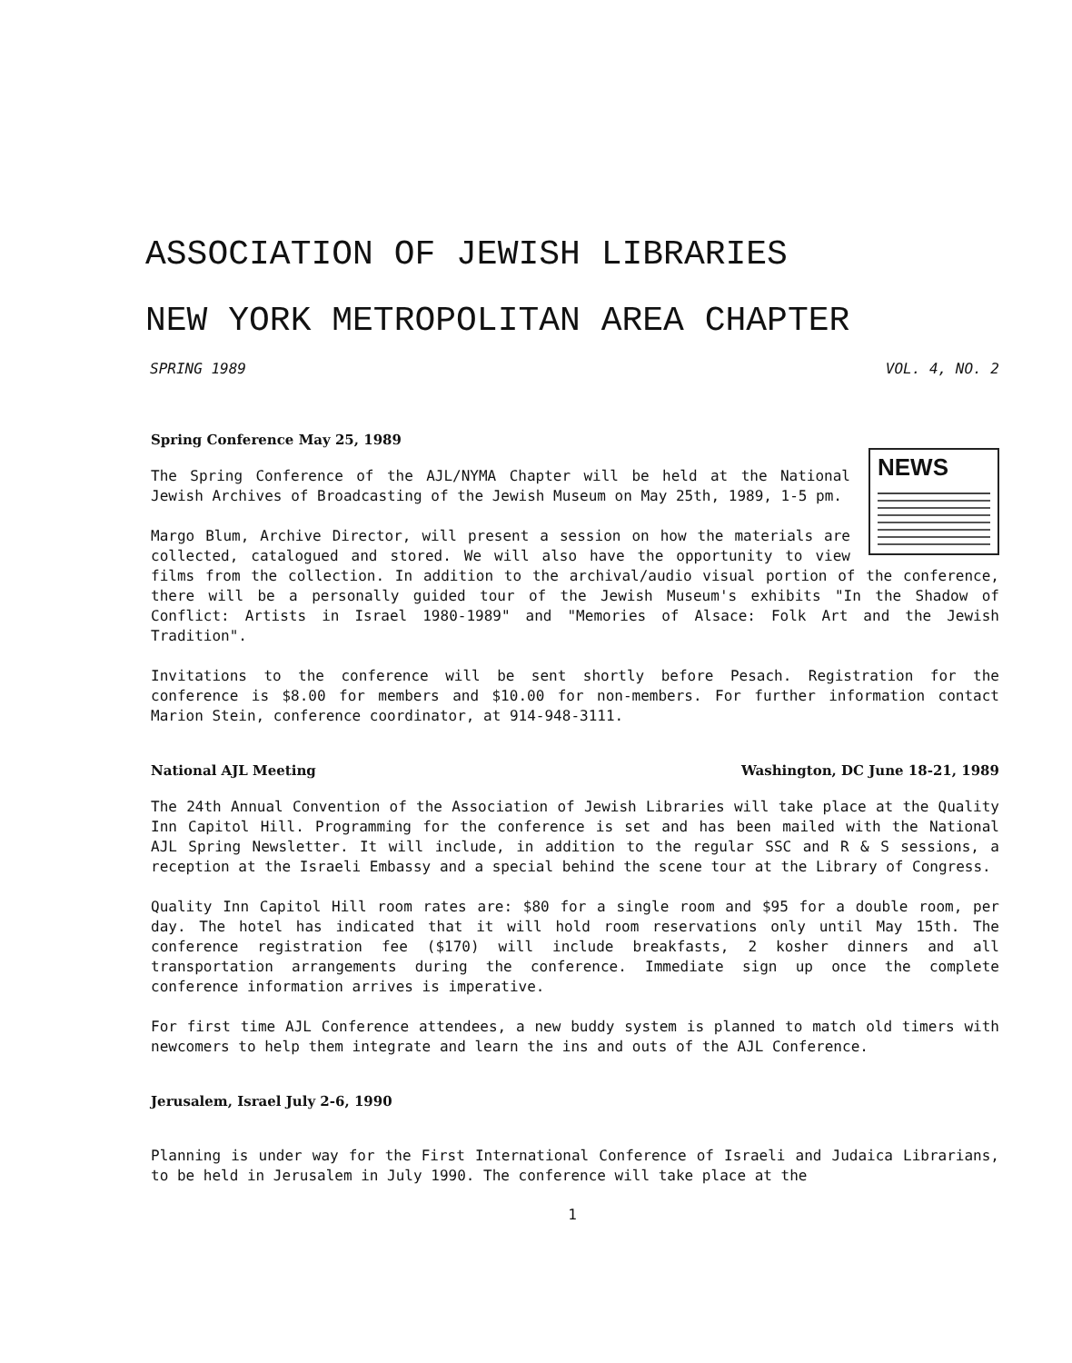ASSOCIATION OF JEWISH LIBRARIES
NEW YORK METROPOLITAN AREA CHAPTER
SPRING 1989 VOL. 4, NO. 2
Spring Conference May 25, 1989
NEWS
The Spring Conference of the AJL/NYMA Chapter will be held at the National Jewish Archives of Broadcasting of the Jewish Museum on May 25th, 1989, 1-5 pm.
Margo Blum, Archive Director, will present a session on how the materials are collected, catalogued and stored. We will also have the opportunity to view films from the collection. In addition to the archival/audio visual portion of the conference, there will be a personally guided tour of the Jewish Museum's exhibits "In the Shadow of Conflict: Artists in Israel 1980-1989" and "Memories of Alsace: Folk Art and the Jewish Tradition".
Invitations to the conference will be sent shortly before Pesach. Registration for the conference is $8.00 for members and $10.00 for non-members. For further information contact Marion Stein, conference coordinator, at 914-948-3111.
National AJL Meeting Washington, DC June 18-21, 1989
The 24th Annual Convention of the Association of Jewish Libraries will take place at the Quality Inn Capitol Hill. Programming for the conference is set and has been mailed with the National AJL Spring Newsletter. It will include, in addition to the regular SSC and R & S sessions, a reception at the Israeli Embassy and a special behind the scene tour at the Library of Congress.
Quality Inn Capitol Hill room rates are: $80 for a single room and $95 for a double room, per day. The hotel has indicated that it will hold room reservations only until May 15th. The conference registration fee ($170) will include breakfasts, 2 kosher dinners and all transportation arrangements during the conference. Immediate sign up once the complete conference information arrives is imperative.
For first time AJL Conference attendees, a new buddy system is planned to match old timers with newcomers to help them integrate and learn the ins and outs of the AJL Conference.
Jerusalem, Israel July 2-6, 1990
Planning is under way for the First International Conference of Israeli and Judaica Librarians, to be held in Jerusalem in July 1990. The conference will take place at the
1